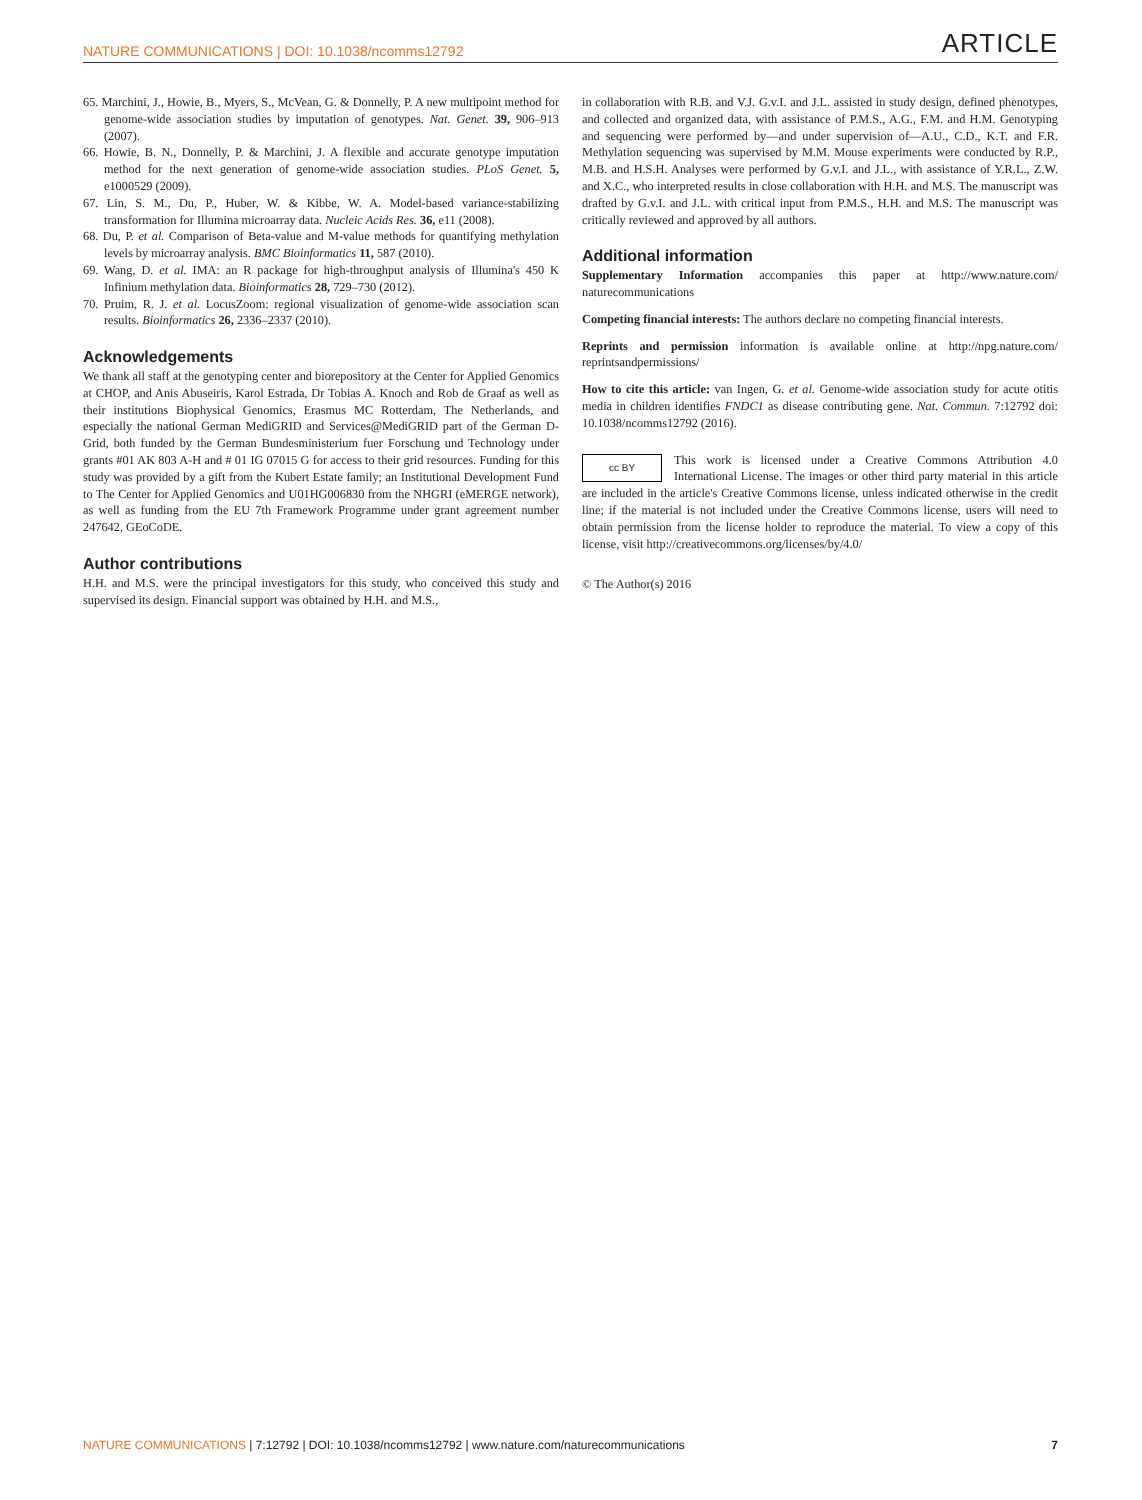NATURE COMMUNICATIONS | DOI: 10.1038/ncomms12792 ARTICLE
65. Marchini, J., Howie, B., Myers, S., McVean, G. & Donnelly, P. A new multipoint method for genome-wide association studies by imputation of genotypes. Nat. Genet. 39, 906–913 (2007).
66. Howie, B. N., Donnelly, P. & Marchini, J. A flexible and accurate genotype imputation method for the next generation of genome-wide association studies. PLoS Genet. 5, e1000529 (2009).
67. Lin, S. M., Du, P., Huber, W. & Kibbe, W. A. Model-based variance-stabilizing transformation for Illumina microarray data. Nucleic Acids Res. 36, e11 (2008).
68. Du, P. et al. Comparison of Beta-value and M-value methods for quantifying methylation levels by microarray analysis. BMC Bioinformatics 11, 587 (2010).
69. Wang, D. et al. IMA: an R package for high-throughput analysis of Illumina's 450 K Infinium methylation data. Bioinformatics 28, 729–730 (2012).
70. Pruim, R. J. et al. LocusZoom: regional visualization of genome-wide association scan results. Bioinformatics 26, 2336–2337 (2010).
Acknowledgements
We thank all staff at the genotyping center and biorepository at the Center for Applied Genomics at CHOP, and Anis Abuseiris, Karol Estrada, Dr Tobias A. Knoch and Rob de Graaf as well as their institutions Biophysical Genomics, Erasmus MC Rotterdam, The Netherlands, and especially the national German MediGRID and Services@MediGRID part of the German D-Grid, both funded by the German Bundesministerium fuer Forschung und Technology under grants #01 AK 803 A-H and # 01 IG 07015 G for access to their grid resources. Funding for this study was provided by a gift from the Kubert Estate family; an Institutional Development Fund to The Center for Applied Genomics and U01HG006830 from the NHGRI (eMERGE network), as well as funding from the EU 7th Framework Programme under grant agreement number 247642, GEoCoDE.
Author contributions
H.H. and M.S. were the principal investigators for this study, who conceived this study and supervised its design. Financial support was obtained by H.H. and M.S.,
in collaboration with R.B. and V.J. G.v.I. and J.L. assisted in study design, defined phenotypes, and collected and organized data, with assistance of P.M.S., A.G., F.M. and H.M. Genotyping and sequencing were performed by—and under supervision of—A.U., C.D., K.T. and F.R. Methylation sequencing was supervised by M.M. Mouse experiments were conducted by R.P., M.B. and H.S.H. Analyses were performed by G.v.I. and J.L., with assistance of Y.R.L., Z.W. and X.C., who interpreted results in close collaboration with H.H. and M.S. The manuscript was drafted by G.v.I. and J.L. with critical input from P.M.S., H.H. and M.S. The manuscript was critically reviewed and approved by all authors.
Additional information
Supplementary Information accompanies this paper at http://www.nature.com/ naturecommunications
Competing financial interests: The authors declare no competing financial interests.
Reprints and permission information is available online at http://npg.nature.com/ reprintsandpermissions/
How to cite this article: van Ingen, G. et al. Genome-wide association study for acute otitis media in children identifies FNDC1 as disease contributing gene. Nat. Commun. 7:12792 doi: 10.1038/ncomms12792 (2016).
cc BY This work is licensed under a Creative Commons Attribution 4.0 International License. The images or other third party material in this article are included in the article's Creative Commons license, unless indicated otherwise in the credit line; if the material is not included under the Creative Commons license, users will need to obtain permission from the license holder to reproduce the material. To view a copy of this license, visit http://creativecommons.org/licenses/by/4.0/
© The Author(s) 2016
NATURE COMMUNICATIONS | 7:12792 | DOI: 10.1038/ncomms12792 | www.nature.com/naturecommunications 7